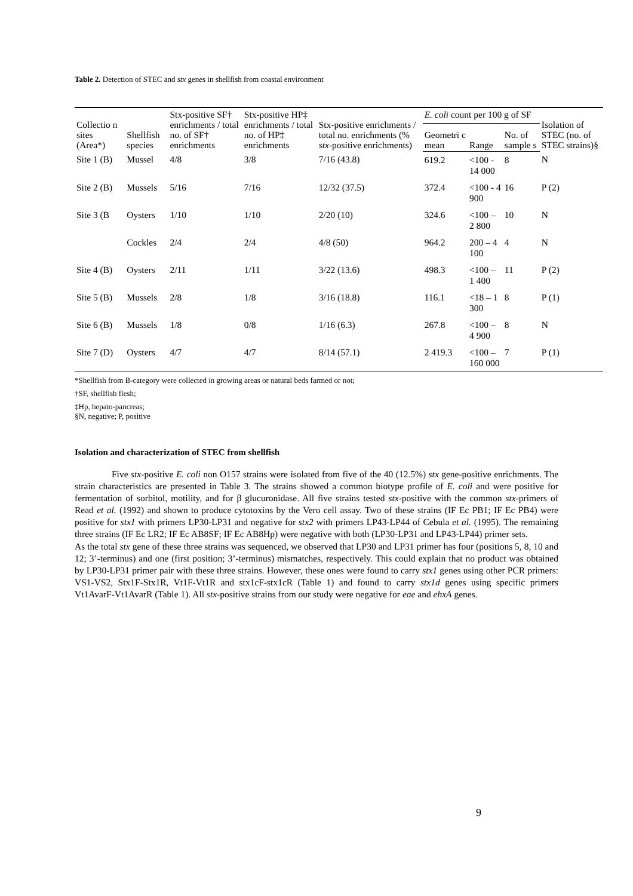Table 2. Detection of STEC and stx genes in shellfish from coastal environment
| Collectio n sites (Area*) | Shellfish species | Stx-positive SF† enrichments / total no. of SF† enrichments | Stx-positive HP‡ enrichments / total no. of HP‡ enrichments | Stx-positive enrichments / total no. enrichments (% stx -positive enrichments) | E. coli count per 100 g of SF | | | Isolation of STEC (no. of STEC strains)§ |
| --- | --- | --- | --- | --- | --- | --- | --- | --- |
| | | | | | Geometri c mean | Range | No. of sample s | |
| Site 1 (B) | Mussel | 4/8 | 3/8 | 7/16 (43.8) | 619.2 | <100 - 14 000 | 8 | N |
| Site 2 (B) | Mussels | 5/16 | 7/16 | 12/32 (37.5) | 372.4 | <100 - 4 900 | 16 | P (2) |
| Site 3 (B | Oysters | 1/10 | 1/10 | 2/20 (10) | 324.6 | <100 – 2 800 | 10 | N |
| | Cockles | 2/4 | 2/4 | 4/8 (50) | 964.2 | 200 – 4 100 | 4 | N |
| Site 4 (B) | Oysters | 2/11 | 1/11 | 3/22 (13.6) | 498.3 | <100 – 1 400 | 11 | P (2) |
| Site 5 (B) | Mussels | 2/8 | 1/8 | 3/16 (18.8) | 116.1 | <18 – 1 300 | 8 | P (1) |
| Site 6 (B) | Mussels | 1/8 | 0/8 | 1/16 (6.3) | 267.8 | <100 – 4 900 | 8 | N |
| Site 7 (D) | Oysters | 4/7 | 4/7 | 8/14 (57.1) | 2 419.3 | <100 – 160 000 | 7 | P (1) |
*Shellfish from B-category were collected in growing areas or natural beds farmed or not;
†SF, shellfish flesh;
‡Hp, hepato-pancreas;
§N, negative; P, positive
Isolation and characterization of STEC from shellfish
Five stx-positive E. coli non O157 strains were isolated from five of the 40 (12.5%) stx gene-positive enrichments. The strain characteristics are presented in Table 3. The strains showed a common biotype profile of E. coli and were positive for fermentation of sorbitol, motility, and for β glucuronidase. All five strains tested stx-positive with the common stx-primers of Read et al. (1992) and shown to produce cytotoxins by the Vero cell assay. Two of these strains (IF Ec PB1; IF Ec PB4) were positive for stx1 with primers LP30-LP31 and negative for stx2 with primers LP43-LP44 of Cebula et al. (1995). The remaining three strains (IF Ec LR2; IF Ec AB8SF; IF Ec AB8Hp) were negative with both (LP30-LP31 and LP43-LP44) primer sets.
As the total stx gene of these three strains was sequenced, we observed that LP30 and LP31 primer has four (positions 5, 8, 10 and 12; 3’-terminus) and one (first position; 3’-terminus) mismatches, respectively. This could explain that no product was obtained by LP30-LP31 primer pair with these three strains. However, these ones were found to carry stx1 genes using other PCR primers: VS1-VS2, Stx1F-Stx1R, Vt1F-Vt1R and stx1cF-stx1cR (Table 1) and found to carry stx1d genes using specific primers Vt1AvarF-Vt1AvarR (Table 1). All stx-positive strains from our study were negative for eae and ehxA genes.
9